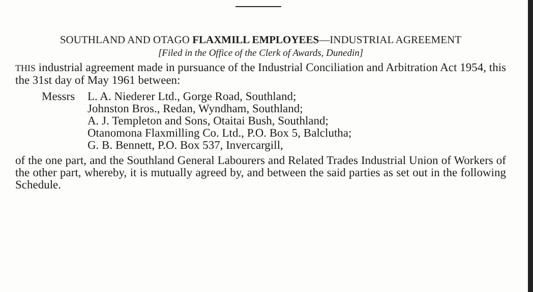SOUTHLAND AND OTAGO FLAXMILL EMPLOYEES—INDUSTRIAL AGREEMENT
[Filed in the Office of the Clerk of Awards, Dunedin]
THIS industrial agreement made in pursuance of the Industrial Conciliation and Arbitration Act 1954, this the 31st day of May 1961 between:
Messrs L. A. Niederer Ltd., Gorge Road, Southland;
Johnston Bros., Redan, Wyndham, Southland;
A. J. Templeton and Sons, Otaitai Bush, Southland;
Otanomona Flaxmilling Co. Ltd., P.O. Box 5, Balclutha;
G. B. Bennett, P.O. Box 537, Invercargill,
of the one part, and the Southland General Labourers and Related Trades Industrial Union of Workers of the other part, whereby, it is mutually agreed by, and between the said parties as set out in the following Schedule.